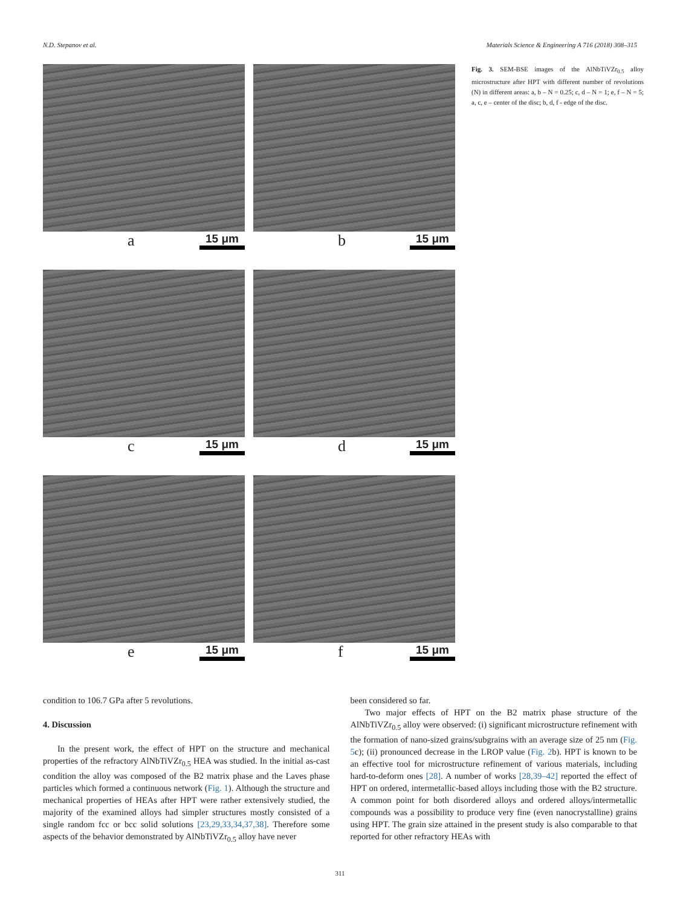N.D. Stepanov et al. Materials Science & Engineering A 716 (2018) 308–315
a 15 μm
b 15 μm
c 15 μm
d 15 μm
e 15 μm
f 15 μm
Fig. 3. SEM-BSE images of the AlNbTiVZr<sub>0.5</sub> alloy microstructure after HPT with different number of revolutions (N) in different areas: a, b – N = 0.25; c, d – N = 1; e, f – N = 5; a, c, e – center of the disc; b, d, f - edge of the disc.
condition to 106.7 GPa after 5 revolutions.
4. Discussion
In the present work, the effect of HPT on the structure and mechanical properties of the refractory AlNbTiVZr<sub>0.5</sub> HEA was studied. In the initial as-cast condition the alloy was composed of the B2 matrix phase and the Laves phase particles which formed a continuous network (Fig. 1). Although the structure and mechanical properties of HEAs after HPT were rather extensively studied, the majority of the examined alloys had simpler structures mostly consisted of a single random fcc or bcc solid solutions [23,29,33,34,37,38]. Therefore some aspects of the behavior demonstrated by AlNbTiVZr<sub>0.5</sub> alloy have never
been considered so far.
Two major effects of HPT on the B2 matrix phase structure of the AlNbTiVZr<sub>0.5</sub> alloy were observed: (i) significant microstructure refinement with the formation of nano-sized grains/subgrains with an average size of 25 nm (Fig. 5c); (ii) pronounced decrease in the LROP value (Fig. 2b). HPT is known to be an effective tool for microstructure refinement of various materials, including hard-to-deform ones [28]. A number of works [28,39–42] reported the effect of HPT on ordered, intermetallic-based alloys including those with the B2 structure. A common point for both disordered alloys and ordered alloys/intermetallic compounds was a possibility to produce very fine (even nanocrystalline) grains using HPT. The grain size attained in the present study is also comparable to that reported for other refractory HEAs with
311